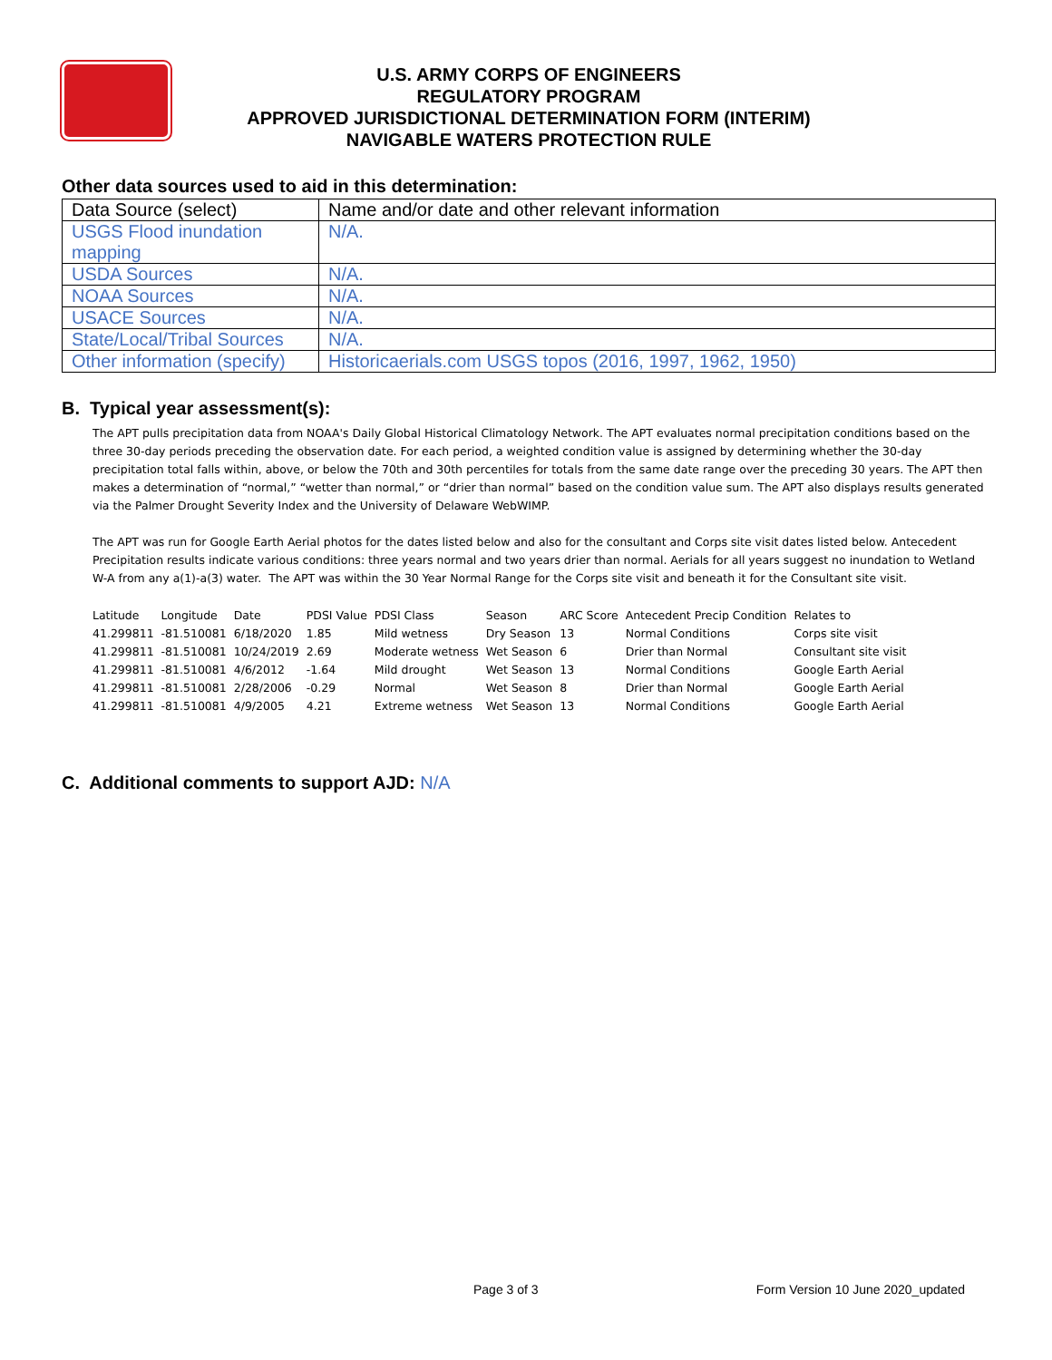U.S. ARMY CORPS OF ENGINEERS
REGULATORY PROGRAM
APPROVED JURISDICTIONAL DETERMINATION FORM (INTERIM)
NAVIGABLE WATERS PROTECTION RULE
Other data sources used to aid in this determination:
| Data Source (select) | Name and/or date and other relevant information |
| --- | --- |
| USGS Flood inundation mapping | N/A. |
| USDA Sources | N/A. |
| NOAA Sources | N/A. |
| USACE Sources | N/A. |
| State/Local/Tribal Sources | N/A. |
| Other information (specify) | Historicaerials.com USGS topos (2016, 1997, 1962, 1950) |
B. Typical year assessment(s):
The APT pulls precipitation data from NOAA's Daily Global Historical Climatology Network. The APT evaluates normal precipitation conditions based on the three 30-day periods preceding the observation date. For each period, a weighted condition value is assigned by determining whether the 30-day precipitation total falls within, above, or below the 70th and 30th percentiles for totals from the same date range over the preceding 30 years. The APT then makes a determination of “normal,” “wetter than normal,” or “drier than normal” based on the condition value sum. The APT also displays results generated via the Palmer Drought Severity Index and the University of Delaware WebWIMP.
The APT was run for Google Earth Aerial photos for the dates listed below and also for the consultant and Corps site visit dates listed below. Antecedent Precipitation results indicate various conditions: three years normal and two years drier than normal. Aerials for all years suggest no inundation to Wetland W-A from any a(1)-a(3) water. The APT was within the 30 Year Normal Range for the Corps site visit and beneath it for the Consultant site visit.
| Latitude | Longitude | Date | PDSI Value | PDSI Class | Season | ARC Score | Antecedent Precip Condition | Relates to |
| --- | --- | --- | --- | --- | --- | --- | --- | --- |
| 41.299811 | -81.510081 | 6/18/2020 | 1.85 | Mild wetness | Dry Season | 13 | Normal Conditions | Corps site visit |
| 41.299811 | -81.510081 | 10/24/2019 | 2.69 | Moderate wetness | Wet Season | 6 | Drier than Normal | Consultant site visit |
| 41.299811 | -81.510081 | 4/6/2012 | -1.64 | Mild drought | Wet Season | 13 | Normal Conditions | Google Earth Aerial |
| 41.299811 | -81.510081 | 2/28/2006 | -0.29 | Normal | Wet Season | 8 | Drier than Normal | Google Earth Aerial |
| 41.299811 | -81.510081 | 4/9/2005 | 4.21 | Extreme wetness | Wet Season | 13 | Normal Conditions | Google Earth Aerial |
C. Additional comments to support AJD: N/A
Page 3 of 3 Form Version 10 June 2020_updated